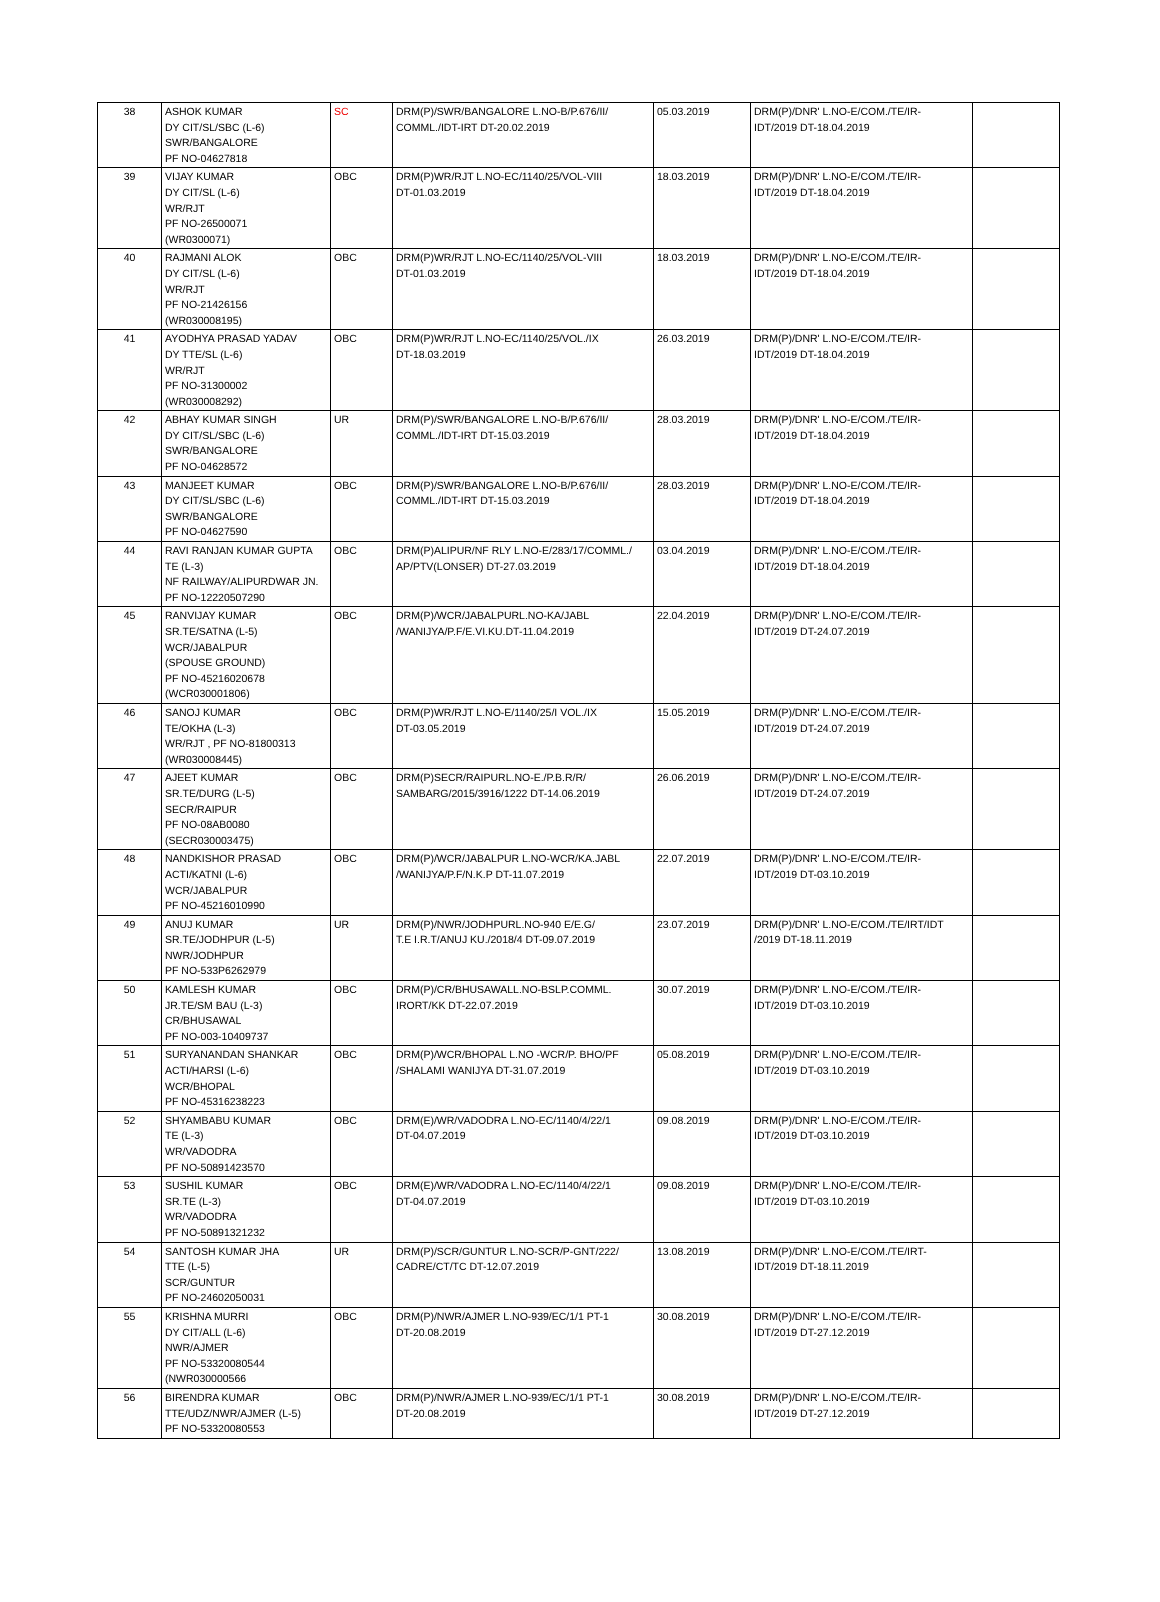| 38 | ASHOK KUMAR DY CIT/SL/SBC (L-6) SWR/BANGALORE PF NO-04627818 | SC | DRM(P)/SWR/BANGALORE L.NO-B/P.676/II/ COMML./IDT-IRT DT-20.02.2019 | 05.03.2019 | DRM(P)/DNR' L.NO-E/COM./TE/IR- IDT/2019 DT-18.04.2019 | |
| 39 | VIJAY KUMAR DY CIT/SL (L-6) WR/RJT PF NO-26500071 (WR0300071) | OBC | DRM(P)WR/RJT L.NO-EC/1140/25/VOL-VIII DT-01.03.2019 | 18.03.2019 | DRM(P)/DNR' L.NO-E/COM./TE/IR- IDT/2019 DT-18.04.2019 | |
| 40 | RAJMANI ALOK DY CIT/SL (L-6) WR/RJT PF NO-21426156 (WR030008195) | OBC | DRM(P)WR/RJT L.NO-EC/1140/25/VOL-VIII DT-01.03.2019 | 18.03.2019 | DRM(P)/DNR' L.NO-E/COM./TE/IR- IDT/2019 DT-18.04.2019 | |
| 41 | AYODHYA PRASAD YADAV DY TTE/SL (L-6) WR/RJT PF NO-31300002 (WR030008292) | OBC | DRM(P)WR/RJT L.NO-EC/1140/25/VOL./IX DT-18.03.2019 | 26.03.2019 | DRM(P)/DNR' L.NO-E/COM./TE/IR- IDT/2019 DT-18.04.2019 | |
| 42 | ABHAY KUMAR SINGH DY CIT/SL/SBC (L-6) SWR/BANGALORE PF NO-04628572 | UR | DRM(P)/SWR/BANGALORE L.NO-B/P.676/II/ COMML./IDT-IRT DT-15.03.2019 | 28.03.2019 | DRM(P)/DNR' L.NO-E/COM./TE/IR- IDT/2019 DT-18.04.2019 | |
| 43 | MANJEET KUMAR DY CIT/SL/SBC (L-6) SWR/BANGALORE PF NO-04627590 | OBC | DRM(P)/SWR/BANGALORE L.NO-B/P.676/II/ COMML./IDT-IRT DT-15.03.2019 | 28.03.2019 | DRM(P)/DNR' L.NO-E/COM./TE/IR- IDT/2019 DT-18.04.2019 | |
| 44 | RAVI RANJAN KUMAR GUPTA TE (L-3) NF RAILWAY/ALIPURDWAR JN. PF NO-12220507290 | OBC | DRM(P)ALIPUR/NF RLY L.NO-E/283/17/COMML./ AP/PTV(LONSER) DT-27.03.2019 | 03.04.2019 | DRM(P)/DNR' L.NO-E/COM./TE/IR- IDT/2019 DT-18.04.2019 | |
| 45 | RANVIJAY KUMAR SR.TE/SATNA (L-5) WCR/JABALPUR (SPOUSE GROUND) PF NO-45216020678 (WCR030001806) | OBC | DRM(P)/WCR/JABALPURL.NO-KA/JABL /WANIJYA/P.F/E.VI.KU.DT-11.04.2019 | 22.04.2019 | DRM(P)/DNR' L.NO-E/COM./TE/IR- IDT/2019 DT-24.07.2019 | |
| 46 | SANOJ KUMAR TE/OKHA (L-3) WR/RJT , PF NO-81800313 (WR030008445) | OBC | DRM(P)WR/RJT L.NO-E/1140/25/I VOL./IX DT-03.05.2019 | 15.05.2019 | DRM(P)/DNR' L.NO-E/COM./TE/IR- IDT/2019 DT-24.07.2019 | |
| 47 | AJEET KUMAR SR.TE/DURG (L-5) SECR/RAIPUR PF NO-08AB0080 (SECR030003475) | OBC | DRM(P)SECR/RAIPURL.NO-E./P.B.R/R/ SAMBARG/2015/3916/1222 DT-14.06.2019 | 26.06.2019 | DRM(P)/DNR' L.NO-E/COM./TE/IR- IDT/2019 DT-24.07.2019 | |
| 48 | NANDKISHOR PRASAD ACTI/KATNI (L-6) WCR/JABALPUR PF NO-45216010990 | OBC | DRM(P)/WCR/JABALPUR L.NO-WCR/KA.JABL /WANIJYA/P.F/N.K.P DT-11.07.2019 | 22.07.2019 | DRM(P)/DNR' L.NO-E/COM./TE/IR- IDT/2019 DT-03.10.2019 | |
| 49 | ANUJ KUMAR SR.TE/JODHPUR (L-5) NWR/JODHPUR PF NO-533P6262979 | UR | DRM(P)/NWR/JODHPURL.NO-940 E/E.G/ T.E I.R.T/ANUJ KU./2018/4 DT-09.07.2019 | 23.07.2019 | DRM(P)/DNR' L.NO-E/COM./TE/IRT/IDT /2019 DT-18.11.2019 | |
| 50 | KAMLESH KUMAR JR.TE/SM BAU (L-3) CR/BHUSAWAL PF NO-003-10409737 | OBC | DRM(P)/CR/BHUSAWALL.NO-BSLP.COMML. IRORT/KK DT-22.07.2019 | 30.07.2019 | DRM(P)/DNR' L.NO-E/COM./TE/IR- IDT/2019 DT-03.10.2019 | |
| 51 | SURYANANDAN SHANKAR ACTI/HARSI (L-6) WCR/BHOPAL PF NO-45316238223 | OBC | DRM(P)/WCR/BHOPAL L.NO -WCR/P. BHO/PF /SHALAMI WANIJYA DT-31.07.2019 | 05.08.2019 | DRM(P)/DNR' L.NO-E/COM./TE/IR- IDT/2019 DT-03.10.2019 | |
| 52 | SHYAMBABU KUMAR TE (L-3) WR/VADODRA PF NO-50891423570 | OBC | DRM(E)/WR/VADODRA L.NO-EC/1140/4/22/1 DT-04.07.2019 | 09.08.2019 | DRM(P)/DNR' L.NO-E/COM./TE/IR- IDT/2019 DT-03.10.2019 | |
| 53 | SUSHIL KUMAR SR.TE (L-3) WR/VADODRA PF NO-50891321232 | OBC | DRM(E)/WR/VADODRA L.NO-EC/1140/4/22/1 DT-04.07.2019 | 09.08.2019 | DRM(P)/DNR' L.NO-E/COM./TE/IR- IDT/2019 DT-03.10.2019 | |
| 54 | SANTOSH KUMAR JHA TTE (L-5) SCR/GUNTUR PF NO-24602050031 | UR | DRM(P)/SCR/GUNTUR L.NO-SCR/P-GNT/222/ CADRE/CT/TC DT-12.07.2019 | 13.08.2019 | DRM(P)/DNR' L.NO-E/COM./TE/IRT- IDT/2019 DT-18.11.2019 | |
| 55 | KRISHNA MURRI DY CIT/ALL (L-6) NWR/AJMER PF NO-53320080544 (NWR030000566 | OBC | DRM(P)/NWR/AJMER L.NO-939/EC/1/1 PT-1 DT-20.08.2019 | 30.08.2019 | DRM(P)/DNR' L.NO-E/COM./TE/IR- IDT/2019 DT-27.12.2019 | |
| 56 | BIRENDRA KUMAR TTE/UDZ/NWR/AJMER (L-5) PF NO-53320080553 | OBC | DRM(P)/NWR/AJMER L.NO-939/EC/1/1 PT-1 DT-20.08.2019 | 30.08.2019 | DRM(P)/DNR' L.NO-E/COM./TE/IR- IDT/2019 DT-27.12.2019 | |